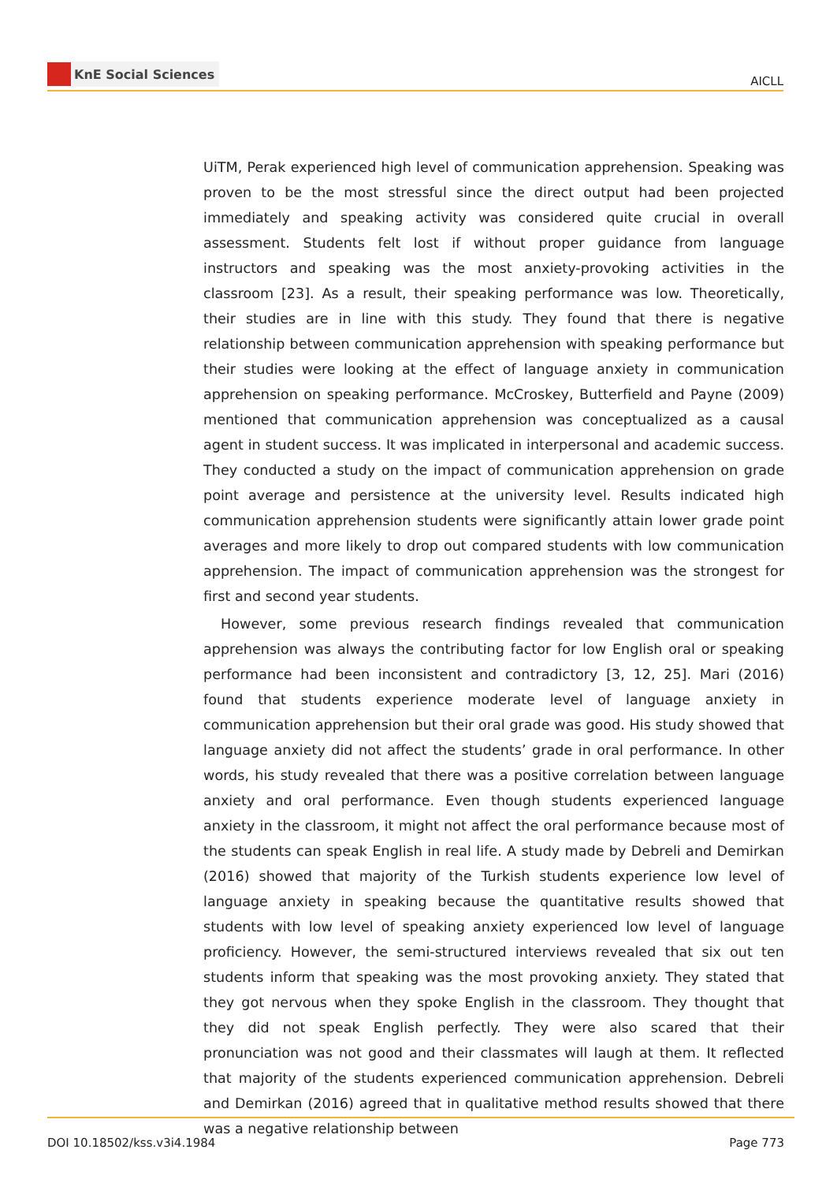KnE Social Sciences
AICLL
UiTM, Perak experienced high level of communication apprehension. Speaking was proven to be the most stressful since the direct output had been projected immediately and speaking activity was considered quite crucial in overall assessment. Students felt lost if without proper guidance from language instructors and speaking was the most anxiety-provoking activities in the classroom [23]. As a result, their speaking performance was low. Theoretically, their studies are in line with this study. They found that there is negative relationship between communication apprehension with speaking performance but their studies were looking at the effect of language anxiety in communication apprehension on speaking performance. McCroskey, Butterfield and Payne (2009) mentioned that communication apprehension was conceptualized as a causal agent in student success. It was implicated in interpersonal and academic success. They conducted a study on the impact of communication apprehension on grade point average and persistence at the university level. Results indicated high communication apprehension students were significantly attain lower grade point averages and more likely to drop out compared students with low communication apprehension. The impact of communication apprehension was the strongest for first and second year students.
However, some previous research findings revealed that communication apprehension was always the contributing factor for low English oral or speaking performance had been inconsistent and contradictory [3, 12, 25]. Mari (2016) found that students experience moderate level of language anxiety in communication apprehension but their oral grade was good. His study showed that language anxiety did not affect the students’ grade in oral performance. In other words, his study revealed that there was a positive correlation between language anxiety and oral performance. Even though students experienced language anxiety in the classroom, it might not affect the oral performance because most of the students can speak English in real life. A study made by Debreli and Demirkan (2016) showed that majority of the Turkish students experience low level of language anxiety in speaking because the quantitative results showed that students with low level of speaking anxiety experienced low level of language proficiency. However, the semi-structured interviews revealed that six out ten students inform that speaking was the most provoking anxiety. They stated that they got nervous when they spoke English in the classroom. They thought that they did not speak English perfectly. They were also scared that their pronunciation was not good and their classmates will laugh at them. It reflected that majority of the students experienced communication apprehension. Debreli and Demirkan (2016) agreed that in qualitative method results showed that there was a negative relationship between
DOI 10.18502/kss.v3i4.1984 Page 773